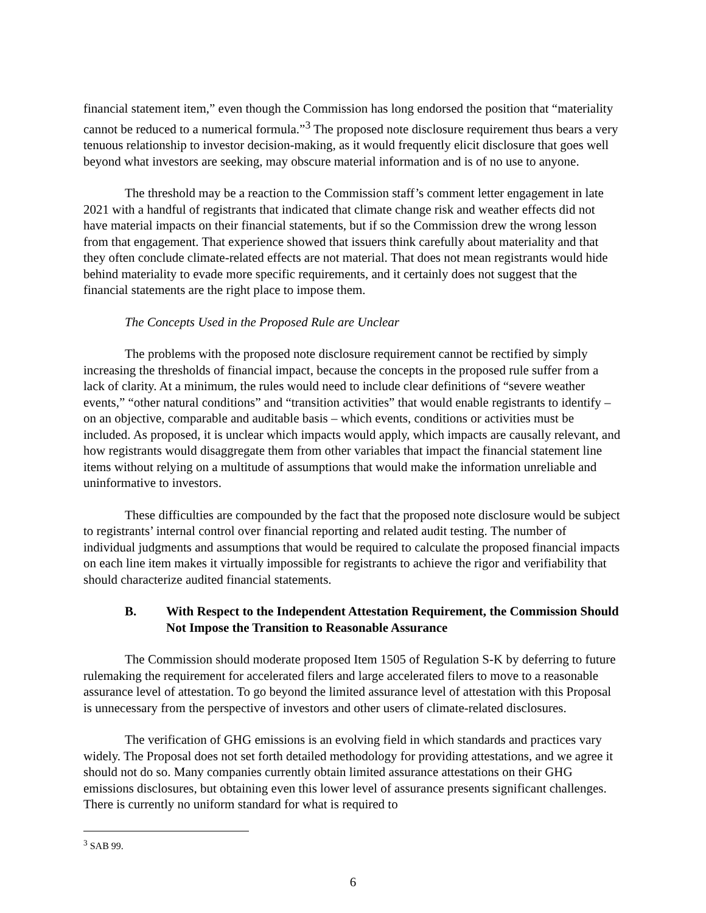financial statement item,” even though the Commission has long endorsed the position that “materiality cannot be reduced to a numerical formula.”<sup>3</sup> The proposed note disclosure requirement thus bears a very tenuous relationship to investor decision-making, as it would frequently elicit disclosure that goes well beyond what investors are seeking, may obscure material information and is of no use to anyone.
The threshold may be a reaction to the Commission staff’s comment letter engagement in late 2021 with a handful of registrants that indicated that climate change risk and weather effects did not have material impacts on their financial statements, but if so the Commission drew the wrong lesson from that engagement. That experience showed that issuers think carefully about materiality and that they often conclude climate-related effects are not material. That does not mean registrants would hide behind materiality to evade more specific requirements, and it certainly does not suggest that the financial statements are the right place to impose them.
The Concepts Used in the Proposed Rule are Unclear
The problems with the proposed note disclosure requirement cannot be rectified by simply increasing the thresholds of financial impact, because the concepts in the proposed rule suffer from a lack of clarity. At a minimum, the rules would need to include clear definitions of “severe weather events,” “other natural conditions” and “transition activities” that would enable registrants to identify – on an objective, comparable and auditable basis – which events, conditions or activities must be included. As proposed, it is unclear which impacts would apply, which impacts are causally relevant, and how registrants would disaggregate them from other variables that impact the financial statement line items without relying on a multitude of assumptions that would make the information unreliable and uninformative to investors.
These difficulties are compounded by the fact that the proposed note disclosure would be subject to registrants’ internal control over financial reporting and related audit testing. The number of individual judgments and assumptions that would be required to calculate the proposed financial impacts on each line item makes it virtually impossible for registrants to achieve the rigor and verifiability that should characterize audited financial statements.
B. With Respect to the Independent Attestation Requirement, the Commission Should Not Impose the Transition to Reasonable Assurance
The Commission should moderate proposed Item 1505 of Regulation S-K by deferring to future rulemaking the requirement for accelerated filers and large accelerated filers to move to a reasonable assurance level of attestation. To go beyond the limited assurance level of attestation with this Proposal is unnecessary from the perspective of investors and other users of climate-related disclosures.
The verification of GHG emissions is an evolving field in which standards and practices vary widely. The Proposal does not set forth detailed methodology for providing attestations, and we agree it should not do so. Many companies currently obtain limited assurance attestations on their GHG emissions disclosures, but obtaining even this lower level of assurance presents significant challenges. There is currently no uniform standard for what is required to
<sup>3</sup> SAB 99.
6